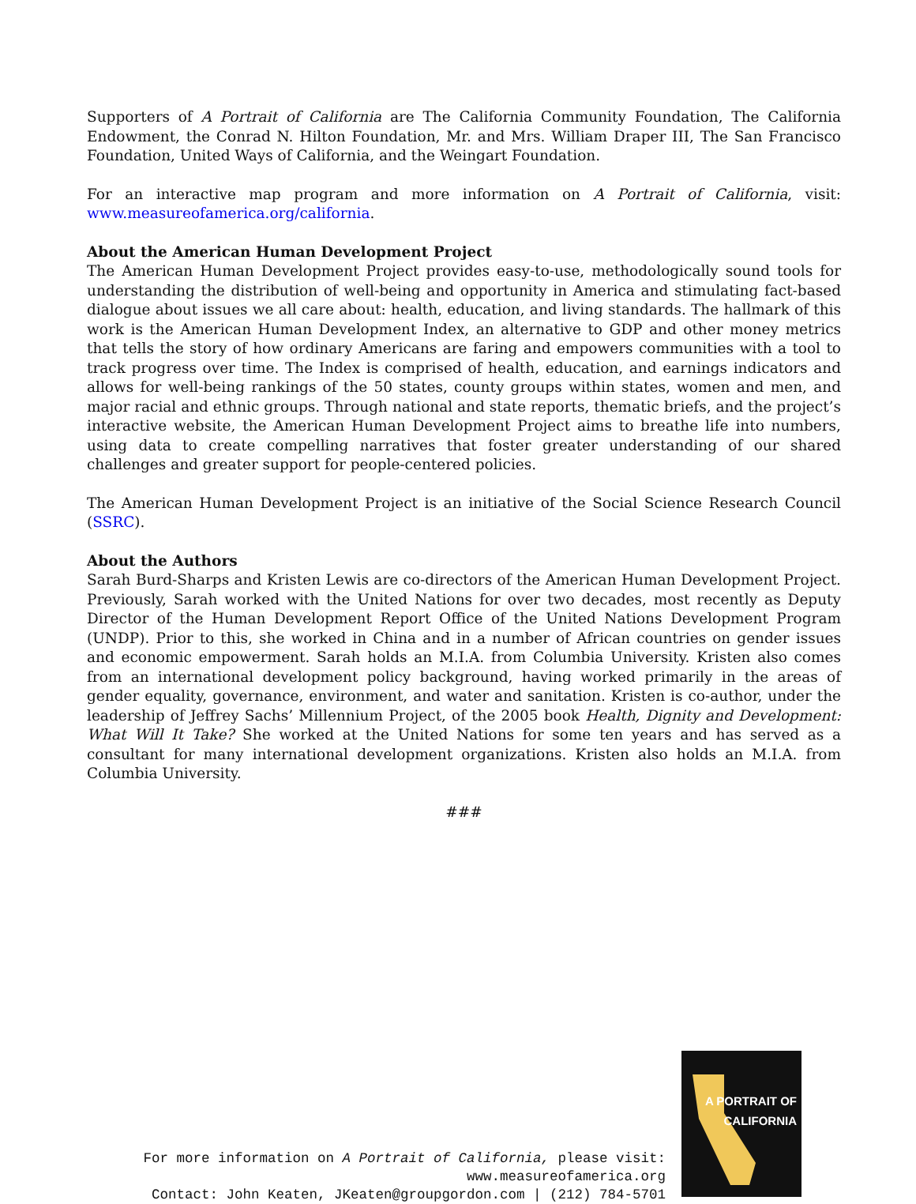Supporters of A Portrait of California are The California Community Foundation, The California Endowment, the Conrad N. Hilton Foundation, Mr. and Mrs. William Draper III, The San Francisco Foundation, United Ways of California, and the Weingart Foundation.
For an interactive map program and more information on A Portrait of California, visit: www.measureofamerica.org/california.
About the American Human Development Project
The American Human Development Project provides easy-to-use, methodologically sound tools for understanding the distribution of well-being and opportunity in America and stimulating fact-based dialogue about issues we all care about: health, education, and living standards. The hallmark of this work is the American Human Development Index, an alternative to GDP and other money metrics that tells the story of how ordinary Americans are faring and empowers communities with a tool to track progress over time. The Index is comprised of health, education, and earnings indicators and allows for well-being rankings of the 50 states, county groups within states, women and men, and major racial and ethnic groups. Through national and state reports, thematic briefs, and the project’s interactive website, the American Human Development Project aims to breathe life into numbers, using data to create compelling narratives that foster greater understanding of our shared challenges and greater support for people-centered policies.
The American Human Development Project is an initiative of the Social Science Research Council (SSRC).
About the Authors
Sarah Burd-Sharps and Kristen Lewis are co-directors of the American Human Development Project. Previously, Sarah worked with the United Nations for over two decades, most recently as Deputy Director of the Human Development Report Office of the United Nations Development Program (UNDP). Prior to this, she worked in China and in a number of African countries on gender issues and economic empowerment. Sarah holds an M.I.A. from Columbia University. Kristen also comes from an international development policy background, having worked primarily in the areas of gender equality, governance, environment, and water and sanitation. Kristen is co-author, under the leadership of Jeffrey Sachs’ Millennium Project, of the 2005 book Health, Dignity and Development: What Will It Take? She worked at the United Nations for some ten years and has served as a consultant for many international development organizations. Kristen also holds an M.I.A. from Columbia University.
###
For more information on A Portrait of California, please visit:
www.measureofamerica.org
Contact: John Keaten, JKeaten@groupgordon.com | (212) 784-5701
A PORTRAIT OF
CALIFORNIA